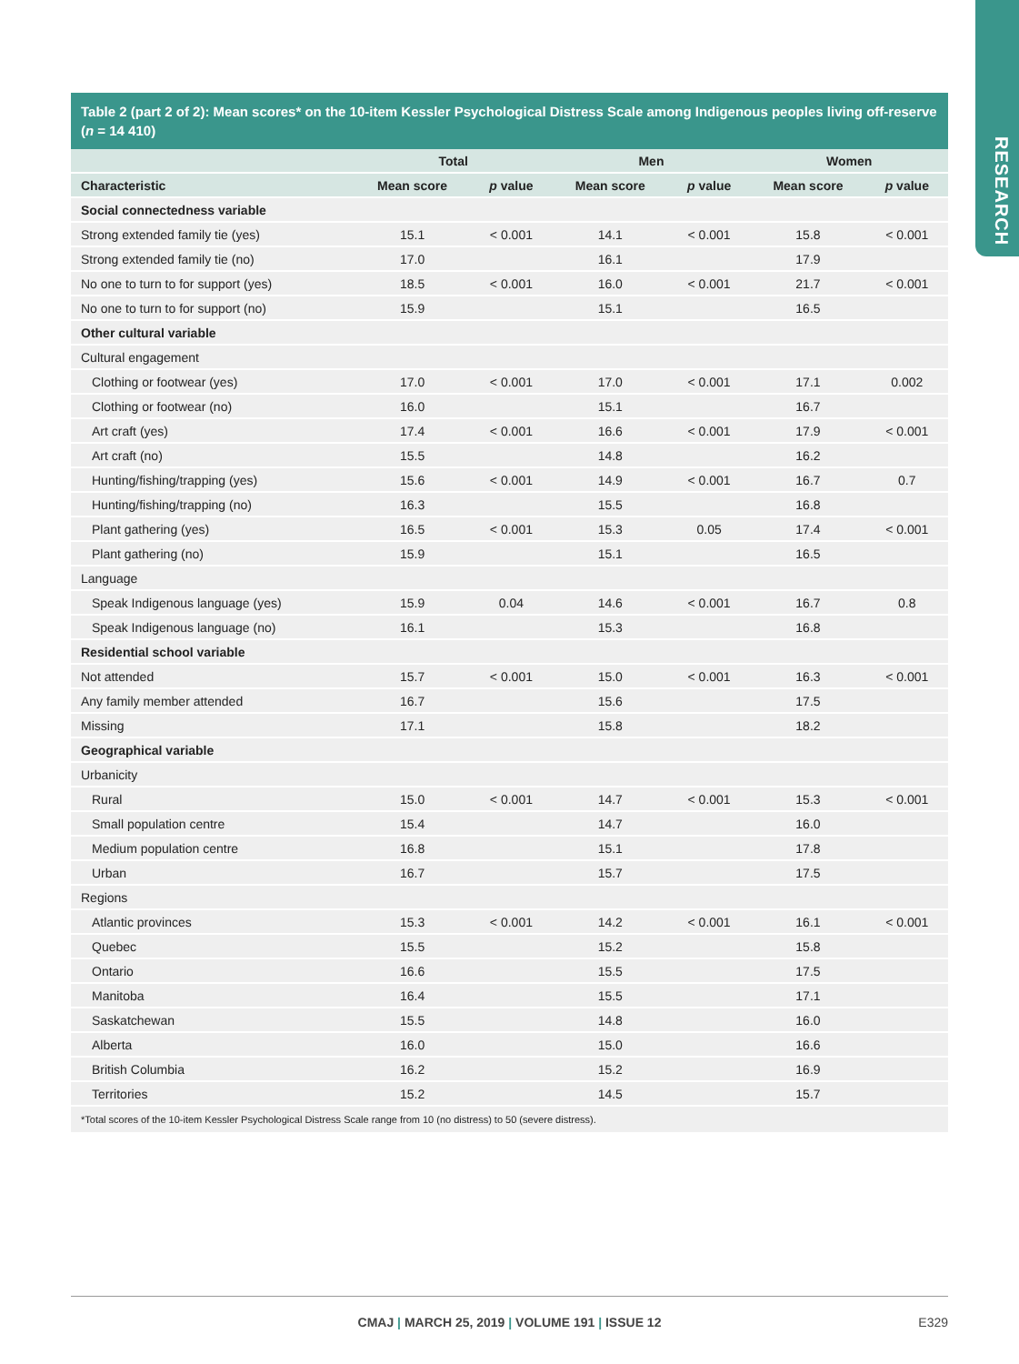RESEARCH
Table 2 (part 2 of 2): Mean scores* on the 10-item Kessler Psychological Distress Scale among Indigenous peoples living off-reserve (n = 14 410)
| | Total | | Men | | Women | |
| --- | --- | --- | --- | --- | --- | --- |
| Characteristic | Mean score | p value | Mean score | p value | Mean score | p value |
| Social connectedness variable | | | | | | |
| Strong extended family tie (yes) | 15.1 | < 0.001 | 14.1 | < 0.001 | 15.8 | < 0.001 |
| Strong extended family tie (no) | 17.0 | | 16.1 | | 17.9 | |
| No one to turn to for support (yes) | 18.5 | < 0.001 | 16.0 | < 0.001 | 21.7 | < 0.001 |
| No one to turn to for support (no) | 15.9 | | 15.1 | | 16.5 | |
| Other cultural variable | | | | | | |
| Cultural engagement | | | | | | |
| Clothing or footwear (yes) | 17.0 | < 0.001 | 17.0 | < 0.001 | 17.1 | 0.002 |
| Clothing or footwear (no) | 16.0 | | 15.1 | | 16.7 | |
| Art craft (yes) | 17.4 | < 0.001 | 16.6 | < 0.001 | 17.9 | < 0.001 |
| Art craft (no) | 15.5 | | 14.8 | | 16.2 | |
| Hunting/fishing/trapping (yes) | 15.6 | < 0.001 | 14.9 | < 0.001 | 16.7 | 0.7 |
| Hunting/fishing/trapping (no) | 16.3 | | 15.5 | | 16.8 | |
| Plant gathering (yes) | 16.5 | < 0.001 | 15.3 | 0.05 | 17.4 | < 0.001 |
| Plant gathering (no) | 15.9 | | 15.1 | | 16.5 | |
| Language | | | | | | |
| Speak Indigenous language (yes) | 15.9 | 0.04 | 14.6 | < 0.001 | 16.7 | 0.8 |
| Speak Indigenous language (no) | 16.1 | | 15.3 | | 16.8 | |
| Residential school variable | | | | | | |
| Not attended | 15.7 | < 0.001 | 15.0 | < 0.001 | 16.3 | < 0.001 |
| Any family member attended | 16.7 | | 15.6 | | 17.5 | |
| Missing | 17.1 | | 15.8 | | 18.2 | |
| Geographical variable | | | | | | |
| Urbanicity | | | | | | |
| Rural | 15.0 | < 0.001 | 14.7 | < 0.001 | 15.3 | < 0.001 |
| Small population centre | 15.4 | | 14.7 | | 16.0 | |
| Medium population centre | 16.8 | | 15.1 | | 17.8 | |
| Urban | 16.7 | | 15.7 | | 17.5 | |
| Regions | | | | | | |
| Atlantic provinces | 15.3 | < 0.001 | 14.2 | < 0.001 | 16.1 | < 0.001 |
| Quebec | 15.5 | | 15.2 | | 15.8 | |
| Ontario | 16.6 | | 15.5 | | 17.5 | |
| Manitoba | 16.4 | | 15.5 | | 17.1 | |
| Saskatchewan | 15.5 | | 14.8 | | 16.0 | |
| Alberta | 16.0 | | 15.0 | | 16.6 | |
| British Columbia | 16.2 | | 15.2 | | 16.9 | |
| Territories | 15.2 | | 14.5 | | 15.7 | |
*Total scores of the 10-item Kessler Psychological Distress Scale range from 10 (no distress) to 50 (severe distress).
CMAJ | MARCH 25, 2019 | VOLUME 191 | ISSUE 12
E329